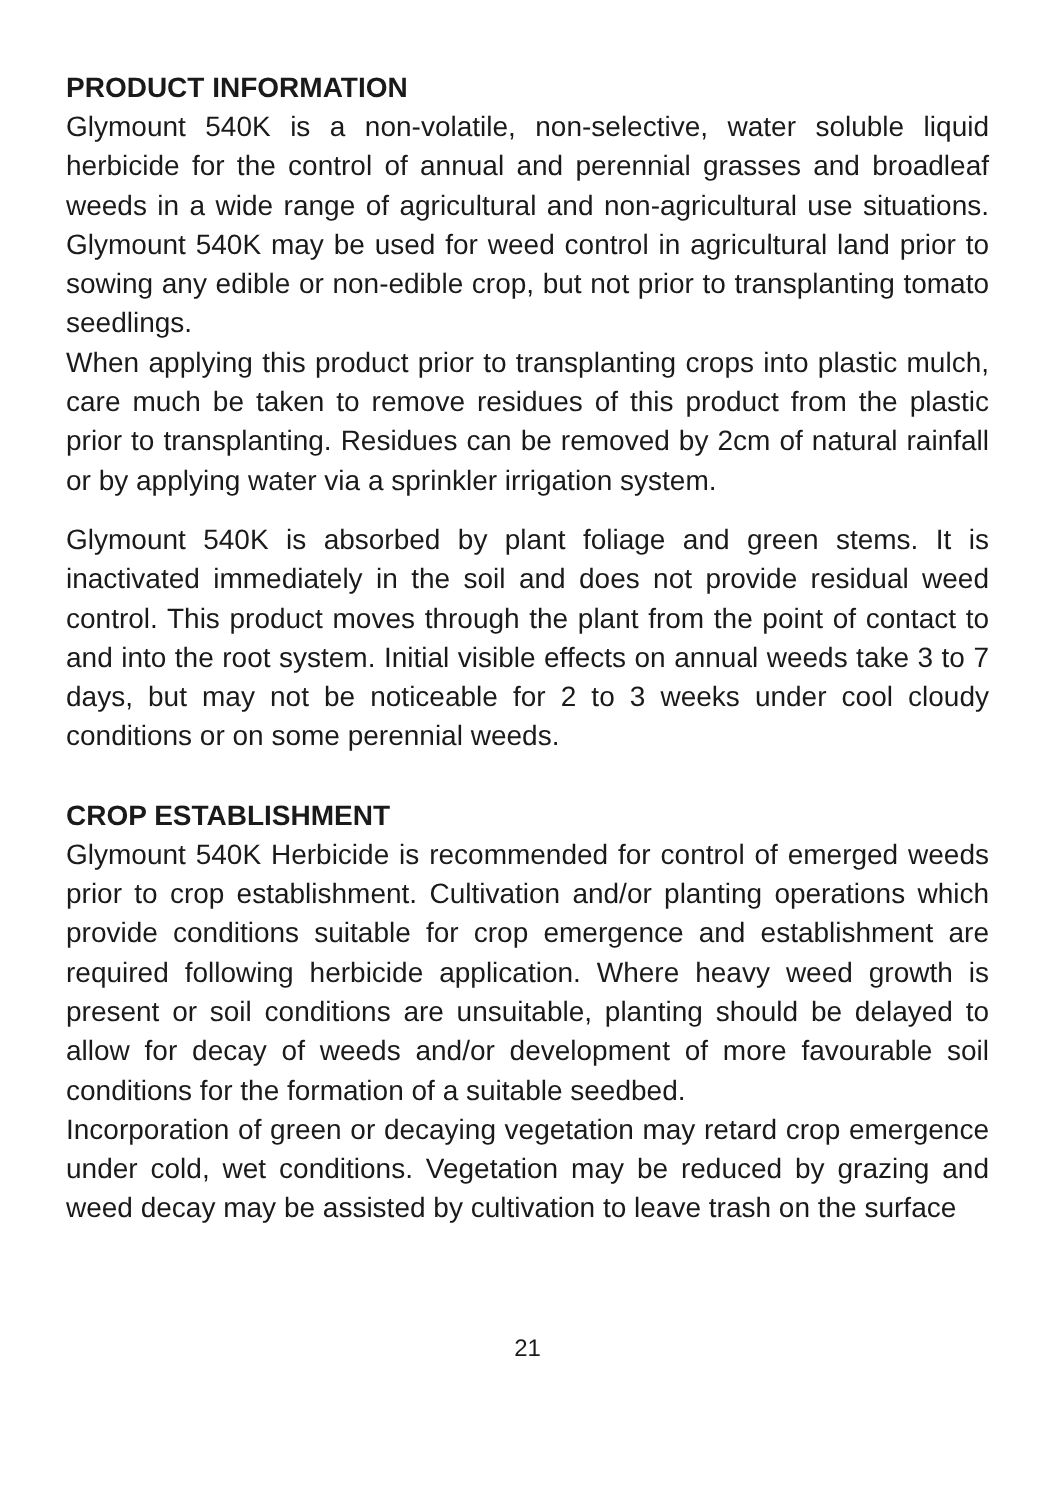PRODUCT INFORMATION
Glymount 540K is a non-volatile, non-selective, water soluble liquid herbicide for the control of annual and perennial grasses and broadleaf weeds in a wide range of agricultural and non-agricultural use situations. Glymount 540K may be used for weed control in agricultural land prior to sowing any edible or non-edible crop, but not prior to transplanting tomato seedlings.
When applying this product prior to transplanting crops into plastic mulch, care much be taken to remove residues of this product from the plastic prior to transplanting. Residues can be removed by 2cm of natural rainfall or by applying water via a sprinkler irrigation system.
Glymount 540K is absorbed by plant foliage and green stems. It is inactivated immediately in the soil and does not provide residual weed control. This product moves through the plant from the point of contact to and into the root system. Initial visible effects on annual weeds take 3 to 7 days, but may not be noticeable for 2 to 3 weeks under cool cloudy conditions or on some perennial weeds.
CROP ESTABLISHMENT
Glymount 540K Herbicide is recommended for control of emerged weeds prior to crop establishment. Cultivation and/or planting operations which provide conditions suitable for crop emergence and establishment are required following herbicide application. Where heavy weed growth is present or soil conditions are unsuitable, planting should be delayed to allow for decay of weeds and/or development of more favourable soil conditions for the formation of a suitable seedbed.
Incorporation of green or decaying vegetation may retard crop emergence under cold, wet conditions. Vegetation may be reduced by grazing and weed decay may be assisted by cultivation to leave trash on the surface
21